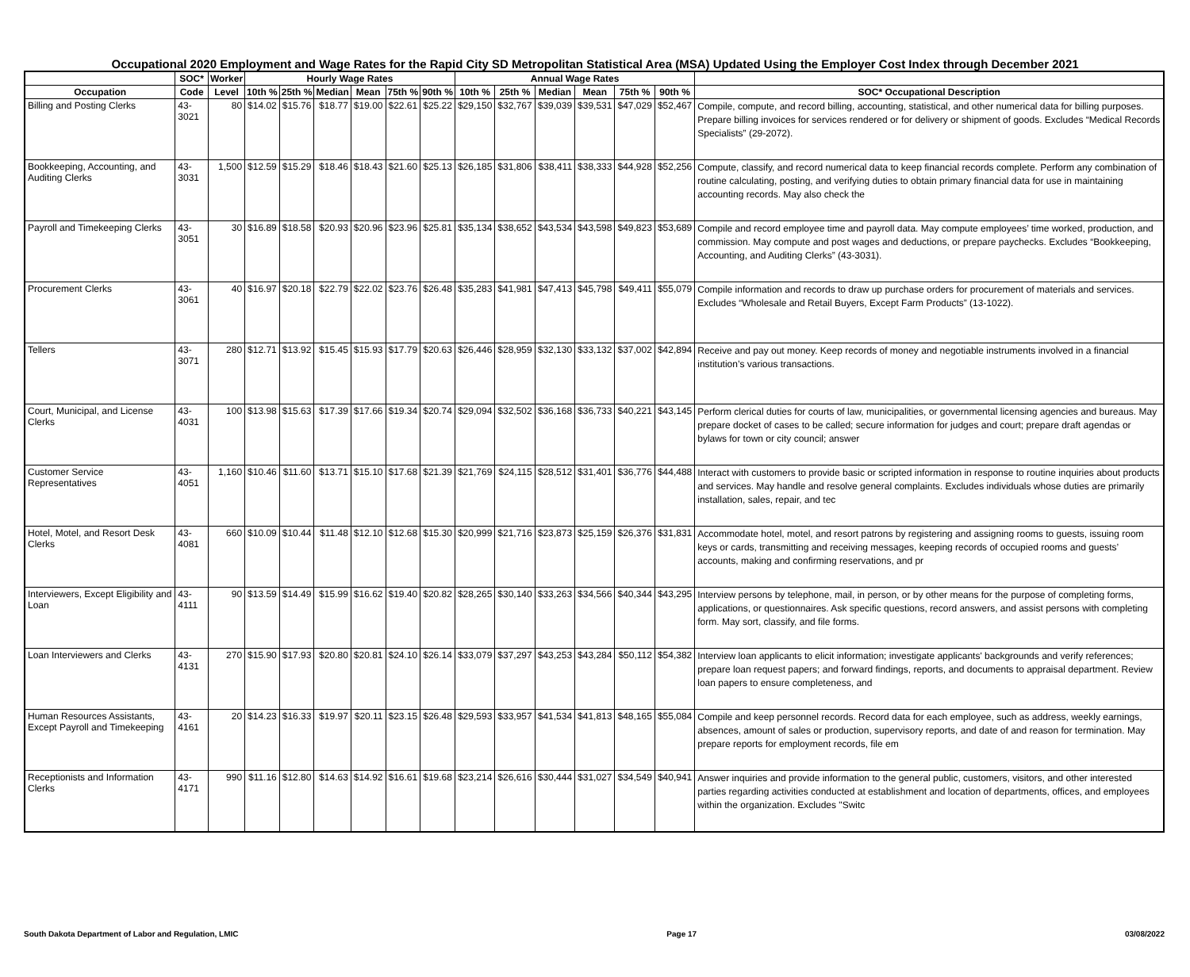Occupational 2020 Employment and Wage Rates for the Rapid City SD Metropolitan Statistical Area (MSA) Updated Using the Employer Cost Index through December 2021
| | SOC* | Worker | Hourly Wage Rates | | | | | | Annual Wage Rates | | | | | | |
| --- | --- | --- | --- | --- | --- | --- | --- | --- | --- | --- | --- | --- | --- | --- | --- |
| Occupation | Code | Level | 10th % | 25th % | Median | Mean | 75th % | 90th % | 10th % | 25th % | Median | Mean | 75th % | 90th % | SOC* Occupational Description |
| Billing and Posting Clerks | 43-3021 | 80 | $14.02 | $15.76 | $18.77 | $19.00 | $22.61 | $25.22 | $29,150 | $32,767 | $39,039 | $39,531 | $47,029 | $52,467 | Compile, compute, and record billing, accounting, statistical, and other numerical data for billing purposes. Prepare billing invoices for services rendered or for delivery or shipment of goods. Excludes “Medical Records Specialists” (29-2072). |
| Bookkeeping, Accounting, and Auditing Clerks | 43-3031 | 1,500 | $12.59 | $15.29 | $18.46 | $18.43 | $21.60 | $25.13 | $26,185 | $31,806 | $38,411 | $38,333 | $44,928 | $52,256 | Compute, classify, and record numerical data to keep financial records complete. Perform any combination of routine calculating, posting, and verifying duties to obtain primary financial data for use in maintaining accounting records. May also check the |
| Payroll and Timekeeping Clerks | 43-3051 | 30 | $16.89 | $18.58 | $20.93 | $20.96 | $23.96 | $25.81 | $35,134 | $38,652 | $43,534 | $43,598 | $49,823 | $53,689 | Compile and record employee time and payroll data. May compute employees’ time worked, production, and commission. May compute and post wages and deductions, or prepare paychecks. Excludes “Bookkeeping, Accounting, and Auditing Clerks” (43-3031). |
| Procurement Clerks | 43-3061 | 40 | $16.97 | $20.18 | $22.79 | $22.02 | $23.76 | $26.48 | $35,283 | $41,981 | $47,413 | $45,798 | $49,411 | $55,079 | Compile information and records to draw up purchase orders for procurement of materials and services. Excludes “Wholesale and Retail Buyers, Except Farm Products” (13-1022). |
| Tellers | 43-3071 | 280 | $12.71 | $13.92 | $15.45 | $15.93 | $17.79 | $20.63 | $26,446 | $28,959 | $32,130 | $33,132 | $37,002 | $42,894 | Receive and pay out money. Keep records of money and negotiable instruments involved in a financial institution’s various transactions. |
| Court, Municipal, and License Clerks | 43-4031 | 100 | $13.98 | $15.63 | $17.39 | $17.66 | $19.34 | $20.74 | $29,094 | $32,502 | $36,168 | $36,733 | $40,221 | $43,145 | Perform clerical duties for courts of law, municipalities, or governmental licensing agencies and bureaus. May prepare docket of cases to be called; secure information for judges and court; prepare draft agendas or bylaws for town or city council; answer |
| Customer Service Representatives | 43-4051 | 1,160 | $10.46 | $11.60 | $13.71 | $15.10 | $17.68 | $21.39 | $21,769 | $24,115 | $28,512 | $31,401 | $36,776 | $44,488 | Interact with customers to provide basic or scripted information in response to routine inquiries about products and services. May handle and resolve general complaints. Excludes individuals whose duties are primarily installation, sales, repair, and tec |
| Hotel, Motel, and Resort Desk Clerks | 43-4081 | 660 | $10.09 | $10.44 | $11.48 | $12.10 | $12.68 | $15.30 | $20,999 | $21,716 | $23,873 | $25,159 | $26,376 | $31,831 | Accommodate hotel, motel, and resort patrons by registering and assigning rooms to guests, issuing room keys or cards, transmitting and receiving messages, keeping records of occupied rooms and guests’ accounts, making and confirming reservations, and pr |
| Interviewers, Except Eligibility and Loan | 43-4111 | 90 | $13.59 | $14.49 | $15.99 | $16.62 | $19.40 | $20.82 | $28,265 | $30,140 | $33,263 | $34,566 | $40,344 | $43,295 | Interview persons by telephone, mail, in person, or by other means for the purpose of completing forms, applications, or questionnaires. Ask specific questions, record answers, and assist persons with completing form. May sort, classify, and file forms. |
| Loan Interviewers and Clerks | 43-4131 | 270 | $15.90 | $17.93 | $20.80 | $20.81 | $24.10 | $26.14 | $33,079 | $37,297 | $43,253 | $43,284 | $50,112 | $54,382 | Interview loan applicants to elicit information; investigate applicants' backgrounds and verify references; prepare loan request papers; and forward findings, reports, and documents to appraisal department. Review loan papers to ensure completeness, and |
| Human Resources Assistants, Except Payroll and Timekeeping | 43-4161 | 20 | $14.23 | $16.33 | $19.97 | $20.11 | $23.15 | $26.48 | $29,593 | $33,957 | $41,534 | $41,813 | $48,165 | $55,084 | Compile and keep personnel records. Record data for each employee, such as address, weekly earnings, absences, amount of sales or production, supervisory reports, and date of and reason for termination. May prepare reports for employment records, file em |
| Receptionists and Information Clerks | 43-4171 | 990 | $11.16 | $12.80 | $14.63 | $14.92 | $16.61 | $19.68 | $23,214 | $26,616 | $30,444 | $31,027 | $34,549 | $40,941 | Answer inquiries and provide information to the general public, customers, visitors, and other interested parties regarding activities conducted at establishment and location of departments, offices, and employees within the organization. Excludes "Switc |
South Dakota Department of Labor and Regulation, LMIC Page 17 03/08/2022